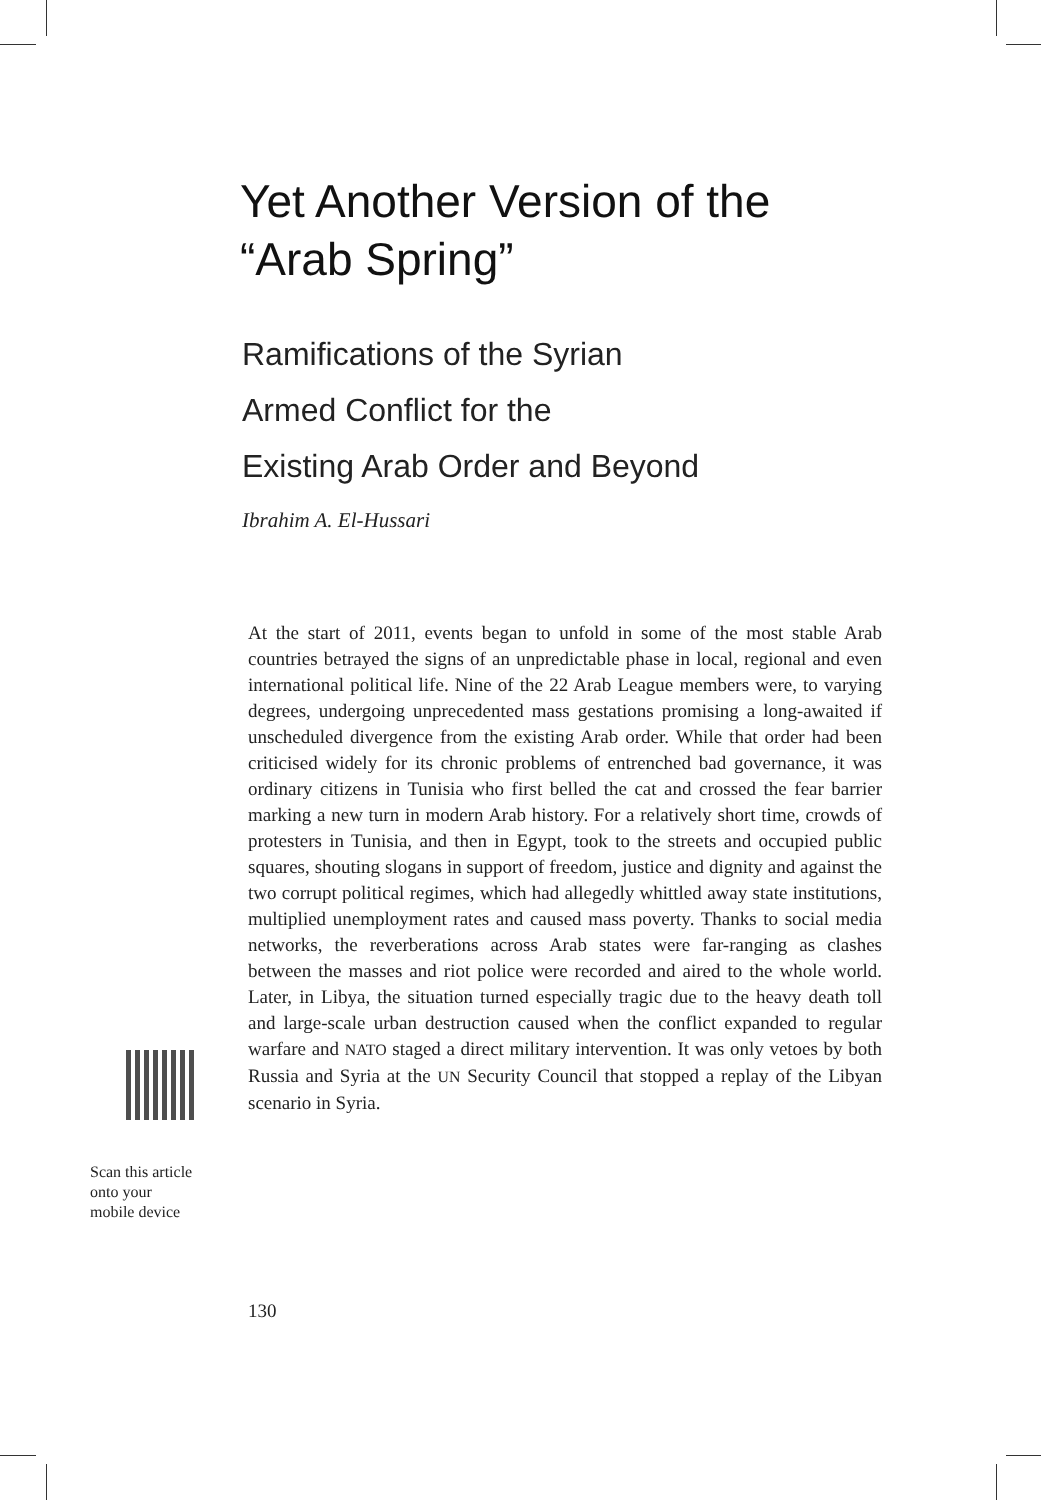Yet Another Version of the
“Arab Spring”
Ramifications of the Syrian
Armed Conflict for the
Existing Arab Order and Beyond
Ibrahim A. El-Hussari
At the start of 2011, events began to unfold in some of the most stable Arab countries betrayed the signs of an unpredictable phase in local, regional and even international political life. Nine of the 22 Arab League members were, to varying degrees, undergoing unprecedented mass gestations promising a long-awaited if unscheduled divergence from the existing Arab order. While that order had been criticised widely for its chronic problems of entrenched bad governance, it was ordinary citizens in Tunisia who first belled the cat and crossed the fear barrier marking a new turn in modern Arab history. For a relatively short time, crowds of protesters in Tunisia, and then in Egypt, took to the streets and occupied public squares, shouting slogans in support of freedom, justice and dignity and against the two corrupt political regimes, which had allegedly whittled away state institutions, multiplied unemployment rates and caused mass poverty. Thanks to social media networks, the reverberations across Arab states were far-ranging as clashes between the masses and riot police were recorded and aired to the whole world. Later, in Libya, the situation turned especially tragic due to the heavy death toll and large-scale urban destruction caused when the conflict expanded to regular warfare and NATO staged a direct military intervention. It was only vetoes by both Russia and Syria at the UN Security Council that stopped a replay of the Libyan scenario in Syria.
Scan this article
onto your
mobile device
130